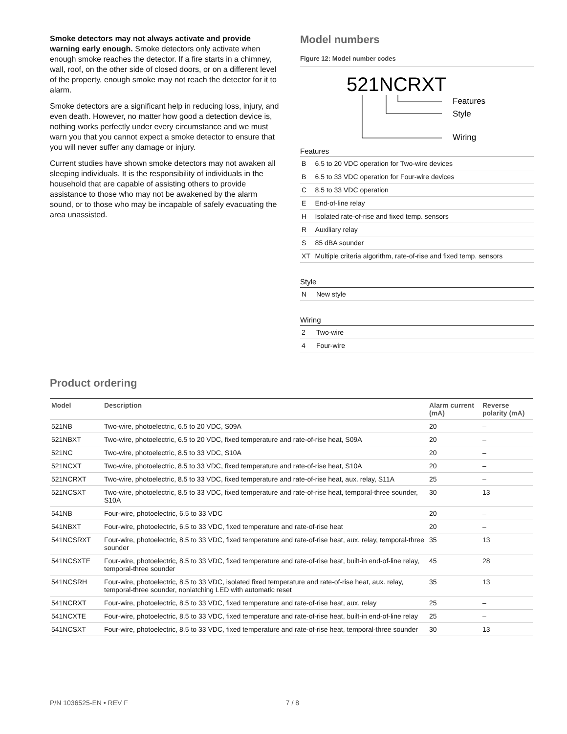Smoke detectors may not always activate and provide warning early enough. Smoke detectors only activate when enough smoke reaches the detector. If a fire starts in a chimney, wall, roof, on the other side of closed doors, or on a different level of the property, enough smoke may not reach the detector for it to alarm.
Smoke detectors are a significant help in reducing loss, injury, and even death. However, no matter how good a detection device is, nothing works perfectly under every circumstance and we must warn you that you cannot expect a smoke detector to ensure that you will never suffer any damage or injury.
Current studies have shown smoke detectors may not awaken all sleeping individuals. It is the responsibility of individuals in the household that are capable of assisting others to provide assistance to those who may not be awakened by the alarm sound, or to those who may be incapable of safely evacuating the area unassisted.
Model numbers
Figure 12: Model number codes
521NCRXT
Features
Style
Wiring
Features
| B | 6.5 to 20 VDC operation for Two-wire devices |
| B | 6.5 to 33 VDC operation for Four-wire devices |
| C | 8.5 to 33 VDC operation |
| E | End-of-line relay |
| H | Isolated rate-of-rise and fixed temp. sensors |
| R | Auxiliary relay |
| S | 85 dBA sounder |
| XT | Multiple criteria algorithm, rate-of-rise and fixed temp. sensors |
Style
| N | New style |
Wiring
| 2 | Two-wire |
| 4 | Four-wire |
Product ordering
| Model | Description | Alarm current (mA) | Reverse polarity (mA) |
| --- | --- | --- | --- |
| 521NB | Two-wire, photoelectric, 6.5 to 20 VDC, S09A | 20 | – |
| 521NBXT | Two-wire, photoelectric, 6.5 to 20 VDC, fixed temperature and rate-of-rise heat, S09A | 20 | – |
| 521NC | Two-wire, photoelectric, 8.5 to 33 VDC, S10A | 20 | – |
| 521NCXT | Two-wire, photoelectric, 8.5 to 33 VDC, fixed temperature and rate-of-rise heat, S10A | 20 | – |
| 521NCRXT | Two-wire, photoelectric, 8.5 to 33 VDC, fixed temperature and rate-of-rise heat, aux. relay, S11A | 25 | – |
| 521NCSXT | Two-wire, photoelectric, 8.5 to 33 VDC, fixed temperature and rate-of-rise heat, temporal-three sounder, S10A | 30 | 13 |
| 541NB | Four-wire, photoelectric, 6.5 to 33 VDC | 20 | – |
| 541NBXT | Four-wire, photoelectric, 6.5 to 33 VDC, fixed temperature and rate-of-rise heat | 20 | – |
| 541NCSRXT | Four-wire, photoelectric, 8.5 to 33 VDC, fixed temperature and rate-of-rise heat, aux. relay, temporal-three sounder | 35 | 13 |
| 541NCSXTE | Four-wire, photoelectric, 8.5 to 33 VDC, fixed temperature and rate-of-rise heat, built-in end-of-line relay, temporal-three sounder | 45 | 28 |
| 541NCSRH | Four-wire, photoelectric, 8.5 to 33 VDC, isolated fixed temperature and rate-of-rise heat, aux. relay, temporal-three sounder, nonlatching LED with automatic reset | 35 | 13 |
| 541NCRXT | Four-wire, photoelectric, 8.5 to 33 VDC, fixed temperature and rate-of-rise heat, aux. relay | 25 | – |
| 541NCXTE | Four-wire, photoelectric, 8.5 to 33 VDC, fixed temperature and rate-of-rise heat, built-in end-of-line relay | 25 | – |
| 541NCSXT | Four-wire, photoelectric, 8.5 to 33 VDC, fixed temperature and rate-of-rise heat, temporal-three sounder | 30 | 13 |
P/N 1036525-EN • REV F 7 / 8